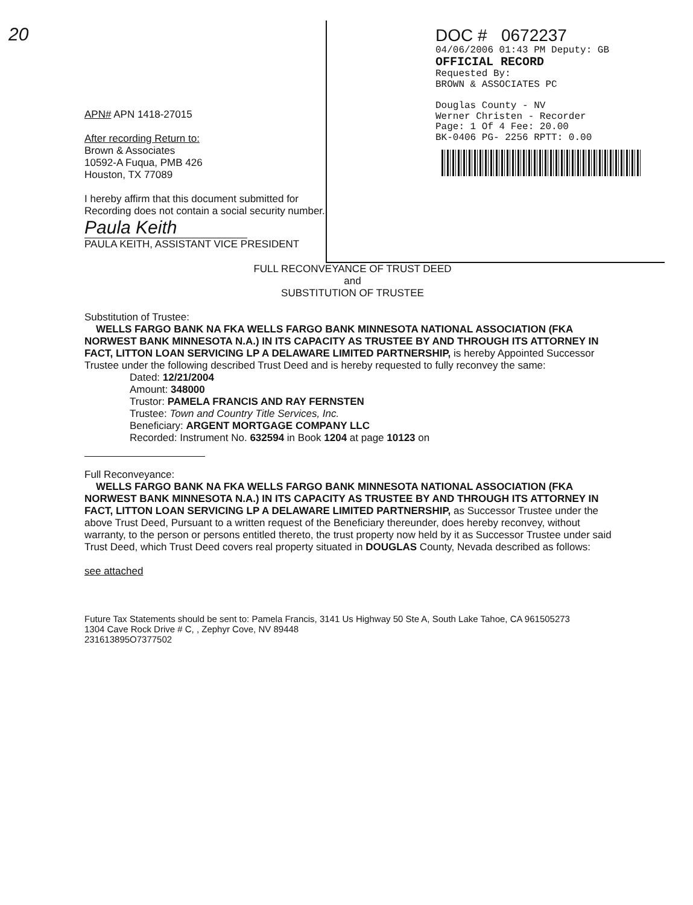20
APN# APN 1418-27015
After recording Return to:
Brown & Associates
10592-A Fuqua, PMB 426
Houston, TX 77089
I hereby affirm that this document submitted for Recording does not contain a social security number.
Paula Keith
PAULA KEITH, ASSISTANT VICE PRESIDENT
DOC # 0672237
04/06/2006 01:43 PM Deputy: GB
OFFICIAL RECORD
Requested By:
BROWN & ASSOCIATES PC
Douglas County - NV
Werner Christen - Recorder
Page: 1 Of 4 Fee: 20.00
BK-0406 PG- 2256 RPTT: 0.00
FULL RECONVEYANCE OF TRUST DEED
and
SUBSTITUTION OF TRUSTEE
Substitution of Trustee:
WELLS FARGO BANK NA FKA WELLS FARGO BANK MINNESOTA NATIONAL ASSOCIATION (FKA NORWEST BANK MINNESOTA N.A.) IN ITS CAPACITY AS TRUSTEE BY AND THROUGH ITS ATTORNEY IN FACT, LITTON LOAN SERVICING LP A DELAWARE LIMITED PARTNERSHIP, is hereby Appointed Successor Trustee under the following described Trust Deed and is hereby requested to fully reconvey the same:
Dated: 12/21/2004
Amount: 348000
Trustor: PAMELA FRANCIS AND RAY FERNSTEN
Trustee: Town and Country Title Services, Inc.
Beneficiary: ARGENT MORTGAGE COMPANY LLC
Recorded: Instrument No. 632594 in Book 1204 at page 10123 on
Full Reconveyance:
WELLS FARGO BANK NA FKA WELLS FARGO BANK MINNESOTA NATIONAL ASSOCIATION (FKA NORWEST BANK MINNESOTA N.A.) IN ITS CAPACITY AS TRUSTEE BY AND THROUGH ITS ATTORNEY IN FACT, LITTON LOAN SERVICING LP A DELAWARE LIMITED PARTNERSHIP, as Successor Trustee under the above Trust Deed, Pursuant to a written request of the Beneficiary thereunder, does hereby reconvey, without warranty, to the person or persons entitled thereto, the trust property now held by it as Successor Trustee under said Trust Deed, which Trust Deed covers real property situated in DOUGLAS County, Nevada described as follows:
see attached
Future Tax Statements should be sent to: Pamela Francis, 3141 Us Highway 50 Ste A, South Lake Tahoe, CA 961505273
1304 Cave Rock Drive # C, , Zephyr Cove, NV 89448
231613895O7377502